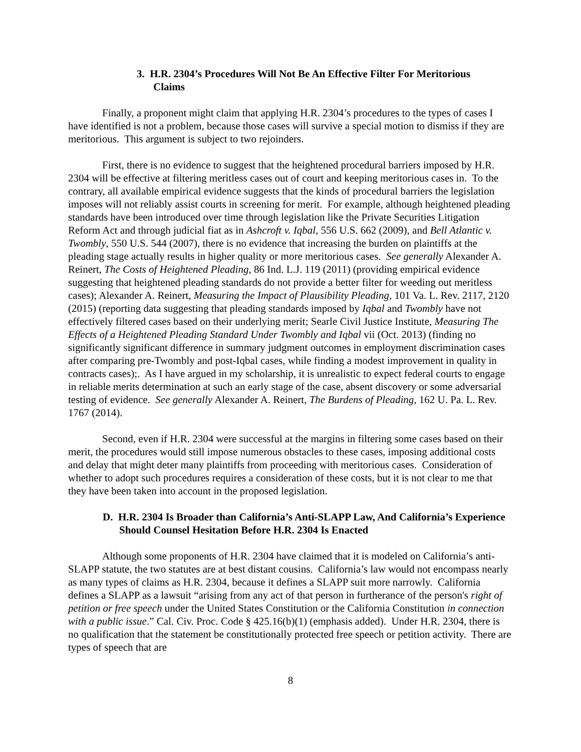3. H.R. 2304’s Procedures Will Not Be An Effective Filter For Meritorious Claims
Finally, a proponent might claim that applying H.R. 2304’s procedures to the types of cases I have identified is not a problem, because those cases will survive a special motion to dismiss if they are meritorious. This argument is subject to two rejoinders.
First, there is no evidence to suggest that the heightened procedural barriers imposed by H.R. 2304 will be effective at filtering meritless cases out of court and keeping meritorious cases in. To the contrary, all available empirical evidence suggests that the kinds of procedural barriers the legislation imposes will not reliably assist courts in screening for merit. For example, although heightened pleading standards have been introduced over time through legislation like the Private Securities Litigation Reform Act and through judicial fiat as in Ashcroft v. Iqbal, 556 U.S. 662 (2009), and Bell Atlantic v. Twombly, 550 U.S. 544 (2007), there is no evidence that increasing the burden on plaintiffs at the pleading stage actually results in higher quality or more meritorious cases. See generally Alexander A. Reinert, The Costs of Heightened Pleading, 86 Ind. L.J. 119 (2011) (providing empirical evidence suggesting that heightened pleading standards do not provide a better filter for weeding out meritless cases); Alexander A. Reinert, Measuring the Impact of Plausibility Pleading, 101 Va. L. Rev. 2117, 2120 (2015) (reporting data suggesting that pleading standards imposed by Iqbal and Twombly have not effectively filtered cases based on their underlying merit; Searle Civil Justice Institute, Measuring The Effects of a Heightened Pleading Standard Under Twombly and Iqbal vii (Oct. 2013) (finding no significantly significant difference in summary judgment outcomes in employment discrimination cases after comparing pre-Twombly and post-Iqbal cases, while finding a modest improvement in quality in contracts cases);. As I have argued in my scholarship, it is unrealistic to expect federal courts to engage in reliable merits determination at such an early stage of the case, absent discovery or some adversarial testing of evidence. See generally Alexander A. Reinert, The Burdens of Pleading, 162 U. Pa. L. Rev. 1767 (2014).
Second, even if H.R. 2304 were successful at the margins in filtering some cases based on their merit, the procedures would still impose numerous obstacles to these cases, imposing additional costs and delay that might deter many plaintiffs from proceeding with meritorious cases. Consideration of whether to adopt such procedures requires a consideration of these costs, but it is not clear to me that they have been taken into account in the proposed legislation.
D. H.R. 2304 Is Broader than California’s Anti-SLAPP Law, And California’s Experience Should Counsel Hesitation Before H.R. 2304 Is Enacted
Although some proponents of H.R. 2304 have claimed that it is modeled on California’s anti-SLAPP statute, the two statutes are at best distant cousins. California’s law would not encompass nearly as many types of claims as H.R. 2304, because it defines a SLAPP suit more narrowly. California defines a SLAPP as a lawsuit “arising from any act of that person in furtherance of the person's right of petition or free speech under the United States Constitution or the California Constitution in connection with a public issue.” Cal. Civ. Proc. Code § 425.16(b)(1) (emphasis added). Under H.R. 2304, there is no qualification that the statement be constitutionally protected free speech or petition activity. There are types of speech that are
8